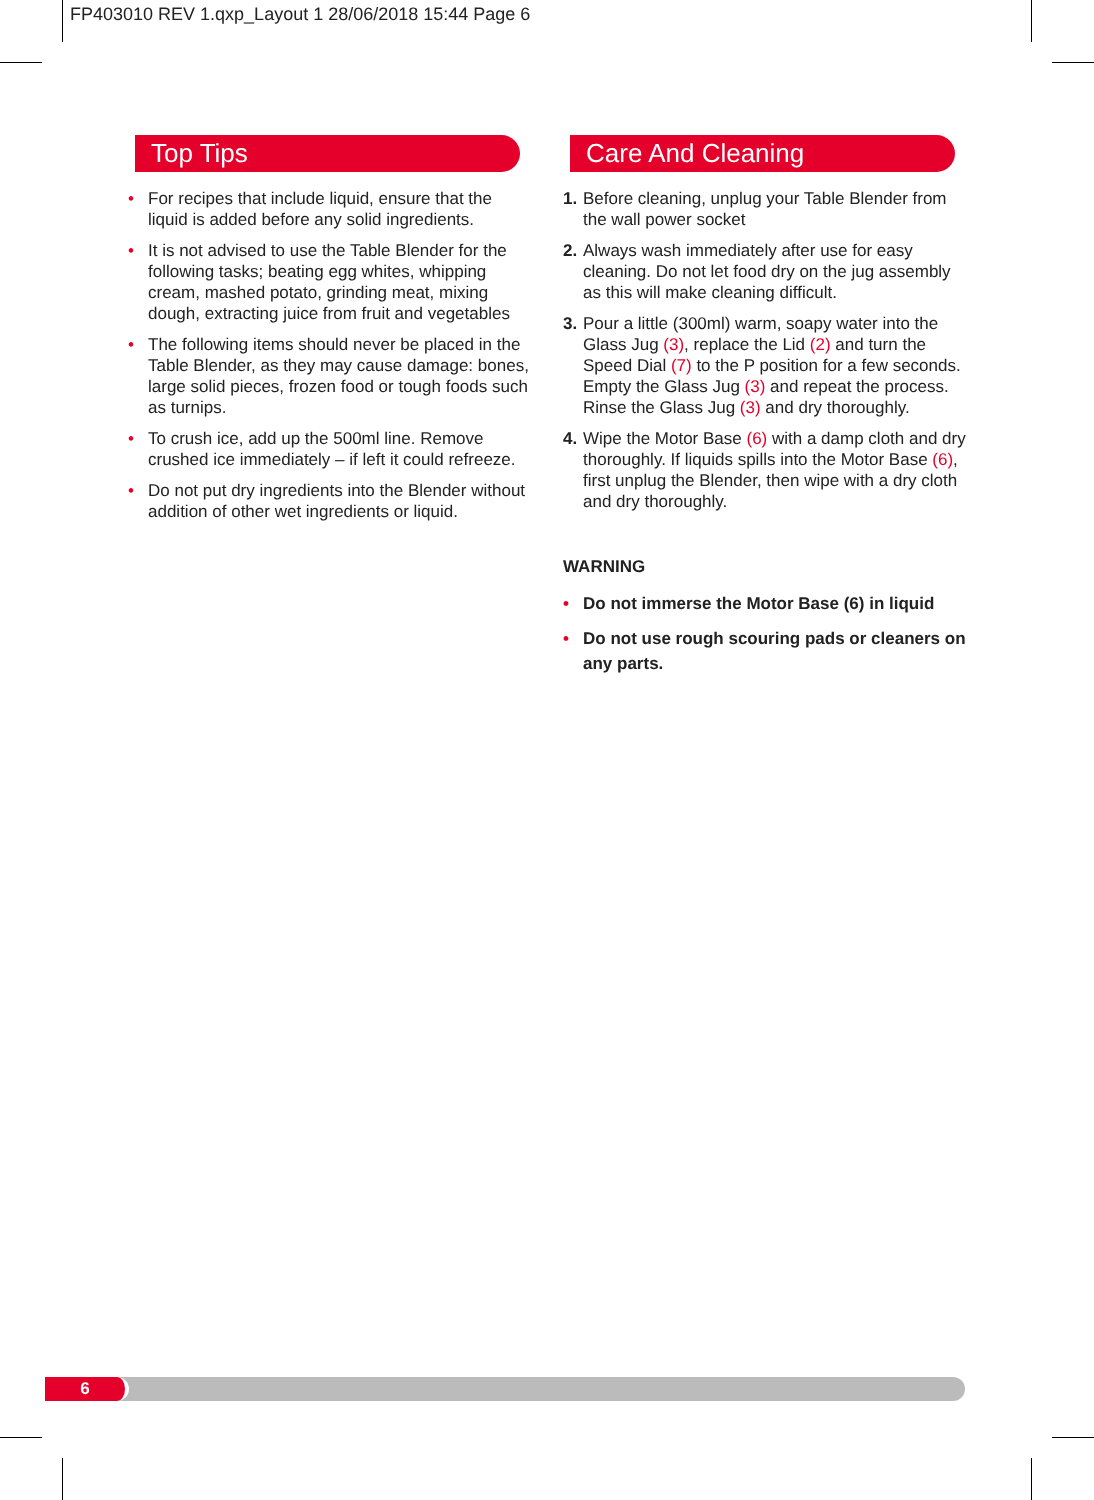FP403010 REV 1.qxp_Layout 1 28/06/2018 15:44 Page 6
Top Tips
• For recipes that include liquid, ensure that the liquid is added before any solid ingredients.
• It is not advised to use the Table Blender for the following tasks; beating egg whites, whipping cream, mashed potato, grinding meat, mixing dough, extracting juice from fruit and vegetables
• The following items should never be placed in the Table Blender, as they may cause damage: bones, large solid pieces, frozen food or tough foods such as turnips.
• To crush ice, add up the 500ml line. Remove crushed ice immediately – if left it could refreeze.
• Do not put dry ingredients into the Blender without addition of other wet ingredients or liquid.
Care And Cleaning
1. Before cleaning, unplug your Table Blender from the wall power socket
2. Always wash immediately after use for easy cleaning. Do not let food dry on the jug assembly as this will make cleaning difficult.
3. Pour a little (300ml) warm, soapy water into the Glass Jug (3), replace the Lid (2) and turn the Speed Dial (7) to the P position for a few seconds. Empty the Glass Jug (3) and repeat the process. Rinse the Glass Jug (3) and dry thoroughly.
4. Wipe the Motor Base (6) with a damp cloth and dry thoroughly. If liquids spills into the Motor Base (6), first unplug the Blender, then wipe with a dry cloth and dry thoroughly.
WARNING
• Do not immerse the Motor Base (6) in liquid
• Do not use rough scouring pads or cleaners on any parts.
6